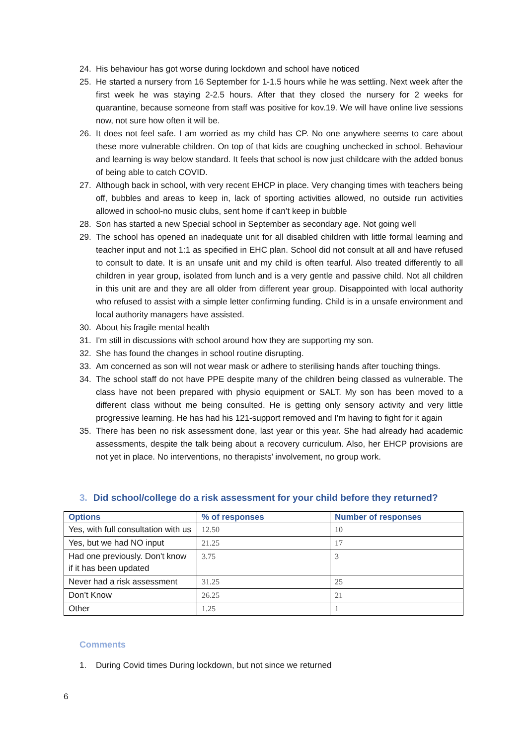24. His behaviour has got worse during lockdown and school have noticed
25. He started a nursery from 16 September for 1-1.5 hours while he was settling. Next week after the first week he was staying 2-2.5 hours. After that they closed the nursery for 2 weeks for quarantine, because someone from staff was positive for kov.19. We will have online live sessions now, not sure how often it will be.
26. It does not feel safe. I am worried as my child has CP. No one anywhere seems to care about these more vulnerable children. On top of that kids are coughing unchecked in school. Behaviour and learning is way below standard. It feels that school is now just childcare with the added bonus of being able to catch COVID.
27. Although back in school, with very recent EHCP in place. Very changing times with teachers being off, bubbles and areas to keep in, lack of sporting activities allowed, no outside run activities allowed in school-no music clubs, sent home if can’t keep in bubble
28. Son has started a new Special school in September as secondary age. Not going well
29. The school has opened an inadequate unit for all disabled children with little formal learning and teacher input and not 1:1 as specified in EHC plan. School did not consult at all and have refused to consult to date. It is an unsafe unit and my child is often tearful. Also treated differently to all children in year group, isolated from lunch and is a very gentle and passive child. Not all children in this unit are and they are all older from different year group. Disappointed with local authority who refused to assist with a simple letter confirming funding. Child is in a unsafe environment and local authority managers have assisted.
30. About his fragile mental health
31. I'm still in discussions with school around how they are supporting my son.
32. She has found the changes in school routine disrupting.
33. Am concerned as son will not wear mask or adhere to sterilising hands after touching things.
34. The school staff do not have PPE despite many of the children being classed as vulnerable. The class have not been prepared with physio equipment or SALT. My son has been moved to a different class without me being consulted. He is getting only sensory activity and very little progressive learning. He has had his 121-support removed and I’m having to fight for it again
35. There has been no risk assessment done, last year or this year. She had already had academic assessments, despite the talk being about a recovery curriculum. Also, her EHCP provisions are not yet in place. No interventions, no therapists’ involvement, no group work.
3. Did school/college do a risk assessment for your child before they returned?
| Options | % of responses | Number of responses |
| --- | --- | --- |
| Yes, with full consultation with us | 12.50 | 10 |
| Yes, but we had NO input | 21.25 | 17 |
| Had one previously. Don't know if it has been updated | 3.75 | 3 |
| Never had a risk assessment | 31.25 | 25 |
| Don’t Know | 26.25 | 21 |
| Other | 1.25 | 1 |
Comments
1. During Covid times During lockdown, but not since we returned
6